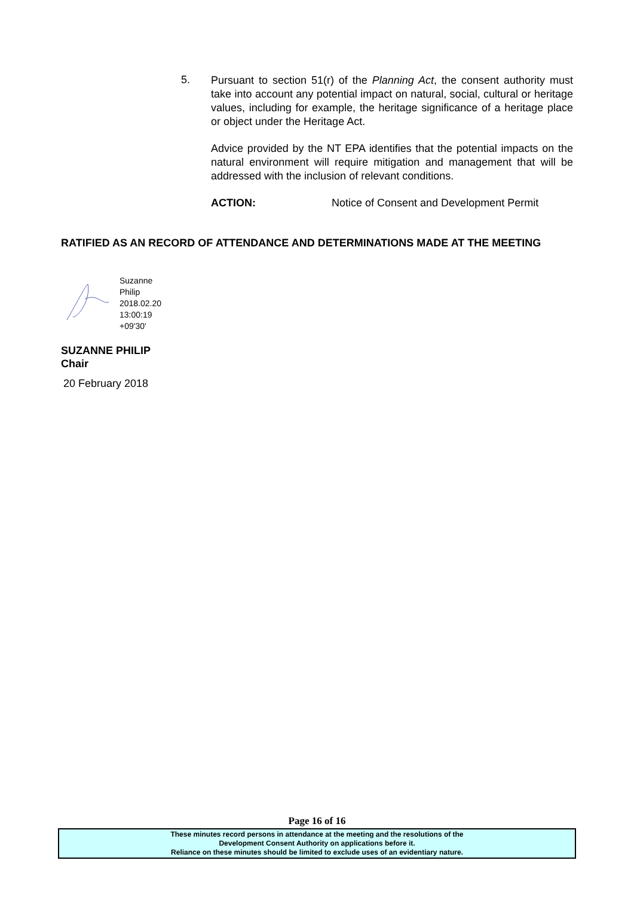5.
Pursuant to section 51(r) of the Planning Act, the consent authority must take into account any potential impact on natural, social, cultural or heritage values, including for example, the heritage significance of a heritage place or object under the Heritage Act.
Advice provided by the NT EPA identifies that the potential impacts on the natural environment will require mitigation and management that will be addressed with the inclusion of relevant conditions.
ACTION: Notice of Consent and Development Permit
RATIFIED AS AN RECORD OF ATTENDANCE AND DETERMINATIONS MADE AT THE MEETING
Suzanne
Philip
2018.02.20
13:00:19
+09'30'
SUZANNE PHILIP
Chair
20 February 2018
Page 16 of 16
These minutes record persons in attendance at the meeting and the resolutions of the
Development Consent Authority on applications before it.
Reliance on these minutes should be limited to exclude uses of an evidentiary nature.